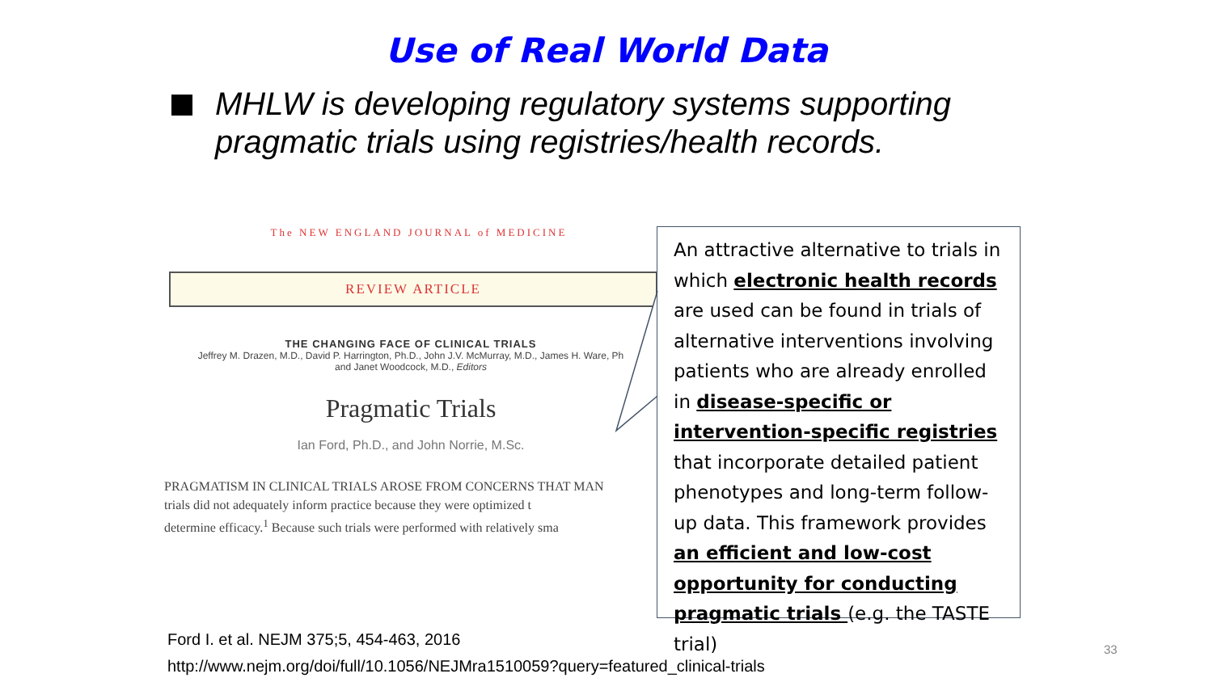Use of Real World Data
MHLW is developing regulatory systems supporting pragmatic trials using registries/health records.
The NEW ENGLAND JOURNAL of MEDICINE
REVIEW ARTICLE
THE CHANGING FACE OF CLINICAL TRIALS
Jeffrey M. Drazen, M.D., David P. Harrington, Ph.D., John J.V. McMurray, M.D., James H. Ware, Ph
and Janet Woodcock, M.D., Editors
Pragmatic Trials
Ian Ford, Ph.D., and John Norrie, M.Sc.
PRAGMATISM IN CLINICAL TRIALS AROSE FROM CONCERNS THAT MAN
trials did not adequately inform practice because they were optimized t
determine efficacy.<sup>1</sup> Because such trials were performed with relatively sma
An attractive alternative to trials in which electronic health records are used can be found in trials of alternative interventions involving patients who are already enrolled in disease-specific or intervention-specific registries that incorporate detailed patient phenotypes and long-term follow-up data. This framework provides an efficient and low-cost opportunity for conducting pragmatic trials (e.g. the TASTE trial)
Ford I. et al. NEJM 375;5, 454-463, 2016
http://www.nejm.org/doi/full/10.1056/NEJMra1510059?query=featured_clinical-trials
33